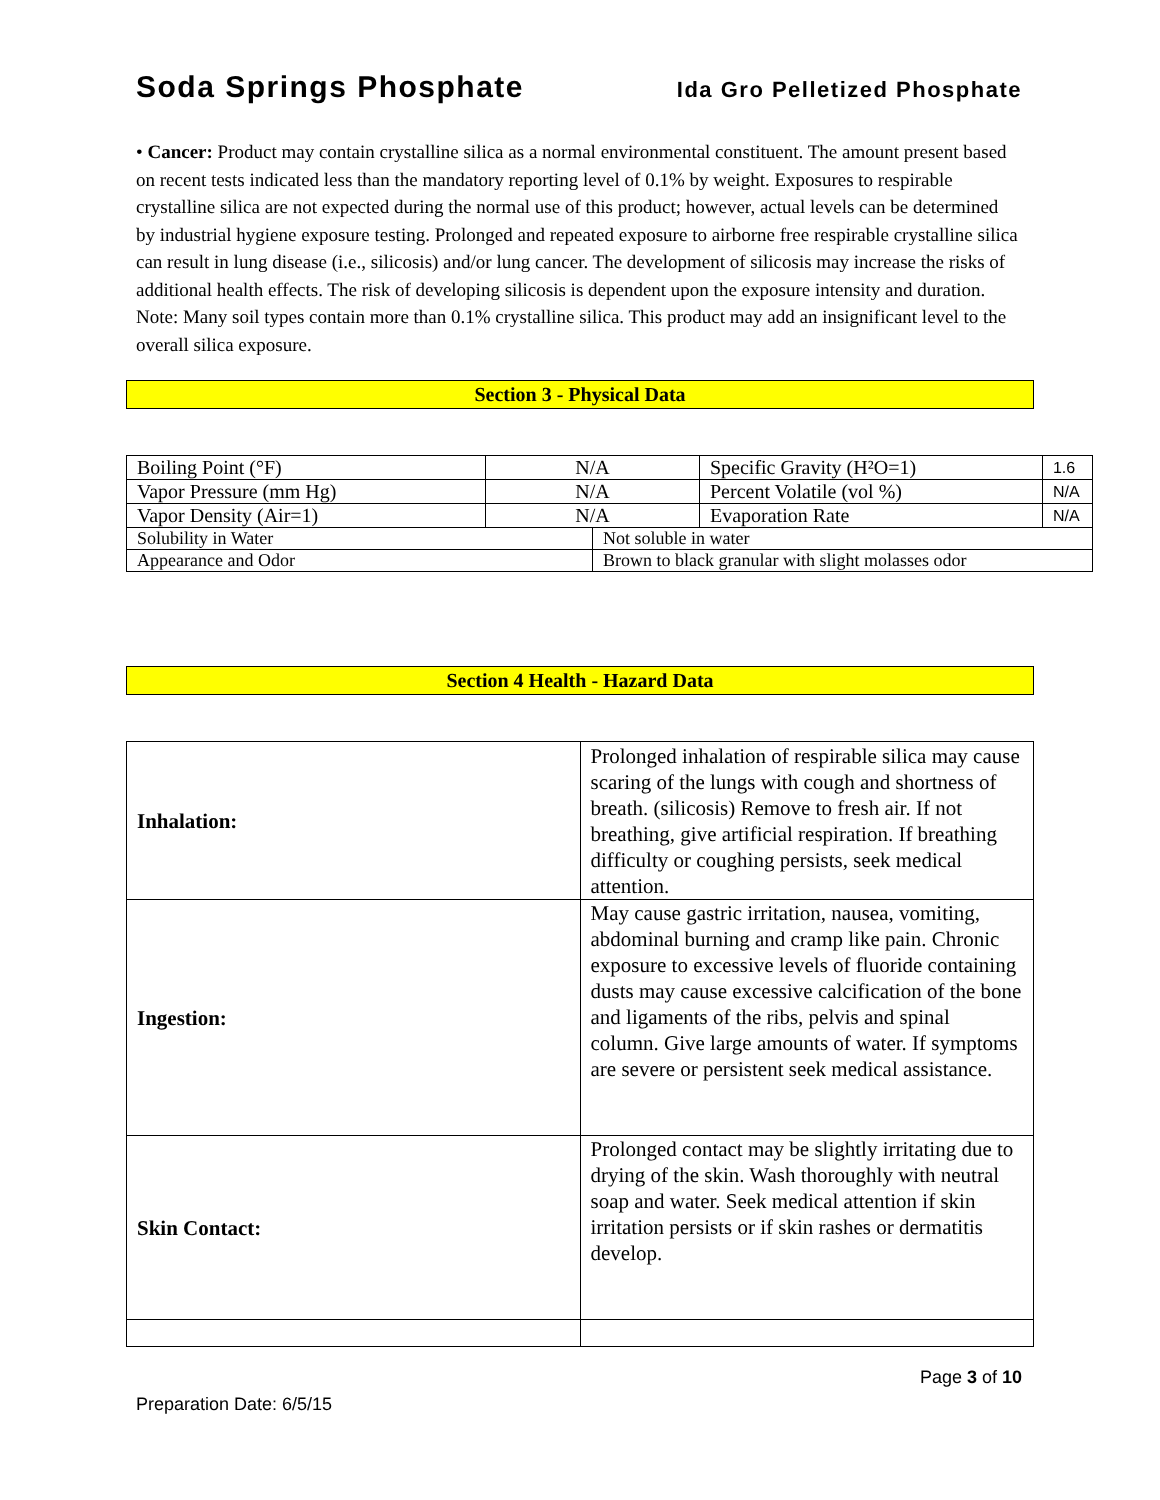Soda Springs Phosphate Ida Gro Pelletized Phosphate
• Cancer: Product may contain crystalline silica as a normal environmental constituent. The amount present based on recent tests indicated less than the mandatory reporting level of 0.1% by weight. Exposures to respirable crystalline silica are not expected during the normal use of this product; however, actual levels can be determined by industrial hygiene exposure testing. Prolonged and repeated exposure to airborne free respirable crystalline silica can result in lung disease (i.e., silicosis) and/or lung cancer. The development of silicosis may increase the risks of additional health effects. The risk of developing silicosis is dependent upon the exposure intensity and duration. Note: Many soil types contain more than 0.1% crystalline silica. This product may add an insignificant level to the overall silica exposure.
Section 3 - Physical Data
| Boiling Point (°F) | N/A | | Specific Gravity (H²O=1) | 1.6 |
| Vapor Pressure (mm Hg) | N/A | | Percent Volatile (vol %) | N/A |
| Vapor Density (Air=1) | N/A | | Evaporation Rate | N/A |
| Solubility in Water | | Not soluble in water | | |
| Appearance and Odor | | Brown to black granular with slight molasses odor | | |
Section 4 Health - Hazard Data
| Inhalation: | Prolonged inhalation of respirable silica may cause scaring of the lungs with cough and shortness of breath. (silicosis) Remove to fresh air. If not breathing, give artificial respiration. If breathing difficulty or coughing persists, seek medical attention. |
| Ingestion: | May cause gastric irritation, nausea, vomiting, abdominal burning and cramp like pain. Chronic exposure to excessive levels of fluoride containing dusts may cause excessive calcification of the bone and ligaments of the ribs, pelvis and spinal column. Give large amounts of water. If symptoms are severe or persistent seek medical assistance. |
| Skin Contact: | Prolonged contact may be slightly irritating due to drying of the skin. Wash thoroughly with neutral soap and water. Seek medical attention if skin irritation persists or if skin rashes or dermatitis develop. |
Page 3 of 10
Preparation Date: 6/5/15